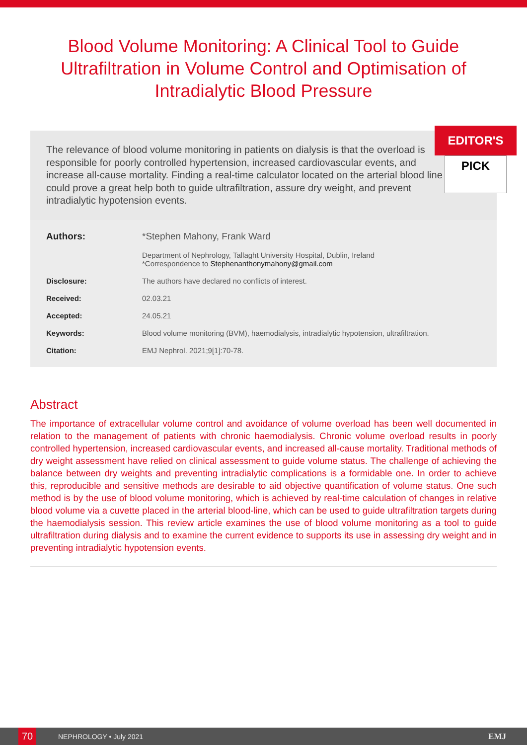Blood Volume Monitoring: A Clinical Tool to Guide Ultrafiltration in Volume Control and Optimisation of Intradialytic Blood Pressure
EDITOR'S
PICK
The relevance of blood volume monitoring in patients on dialysis is that the overload is responsible for poorly controlled hypertension, increased cardiovascular events, and increase all-cause mortality. Finding a real-time calculator located on the arterial blood line could prove a great help both to guide ultrafiltration, assure dry weight, and prevent intradialytic hypotension events.
| Authors: | *Stephen Mahony, Frank Ward |
| | Department of Nephrology, Tallaght University Hospital, Dublin, Ireland *Correspondence to Stephenanthonymahony@gmail.com |
| Disclosure: | The authors have declared no conflicts of interest. |
| Received: | 02.03.21 |
| Accepted: | 24.05.21 |
| Keywords: | Blood volume monitoring (BVM), haemodialysis, intradialytic hypotension, ultrafiltration. |
| Citation: | EMJ Nephrol. 2021;9[1]:70-78. |
Abstract
The importance of extracellular volume control and avoidance of volume overload has been well documented in relation to the management of patients with chronic haemodialysis. Chronic volume overload results in poorly controlled hypertension, increased cardiovascular events, and increased all-cause mortality. Traditional methods of dry weight assessment have relied on clinical assessment to guide volume status. The challenge of achieving the balance between dry weights and preventing intradialytic complications is a formidable one. In order to achieve this, reproducible and sensitive methods are desirable to aid objective quantification of volume status. One such method is by the use of blood volume monitoring, which is achieved by real-time calculation of changes in relative blood volume via a cuvette placed in the arterial blood-line, which can be used to guide ultrafiltration targets during the haemodialysis session. This review article examines the use of blood volume monitoring as a tool to guide ultrafiltration during dialysis and to examine the current evidence to supports its use in assessing dry weight and in preventing intradialytic hypotension events.
70 NEPHROLOGY • July 2021 EMJ